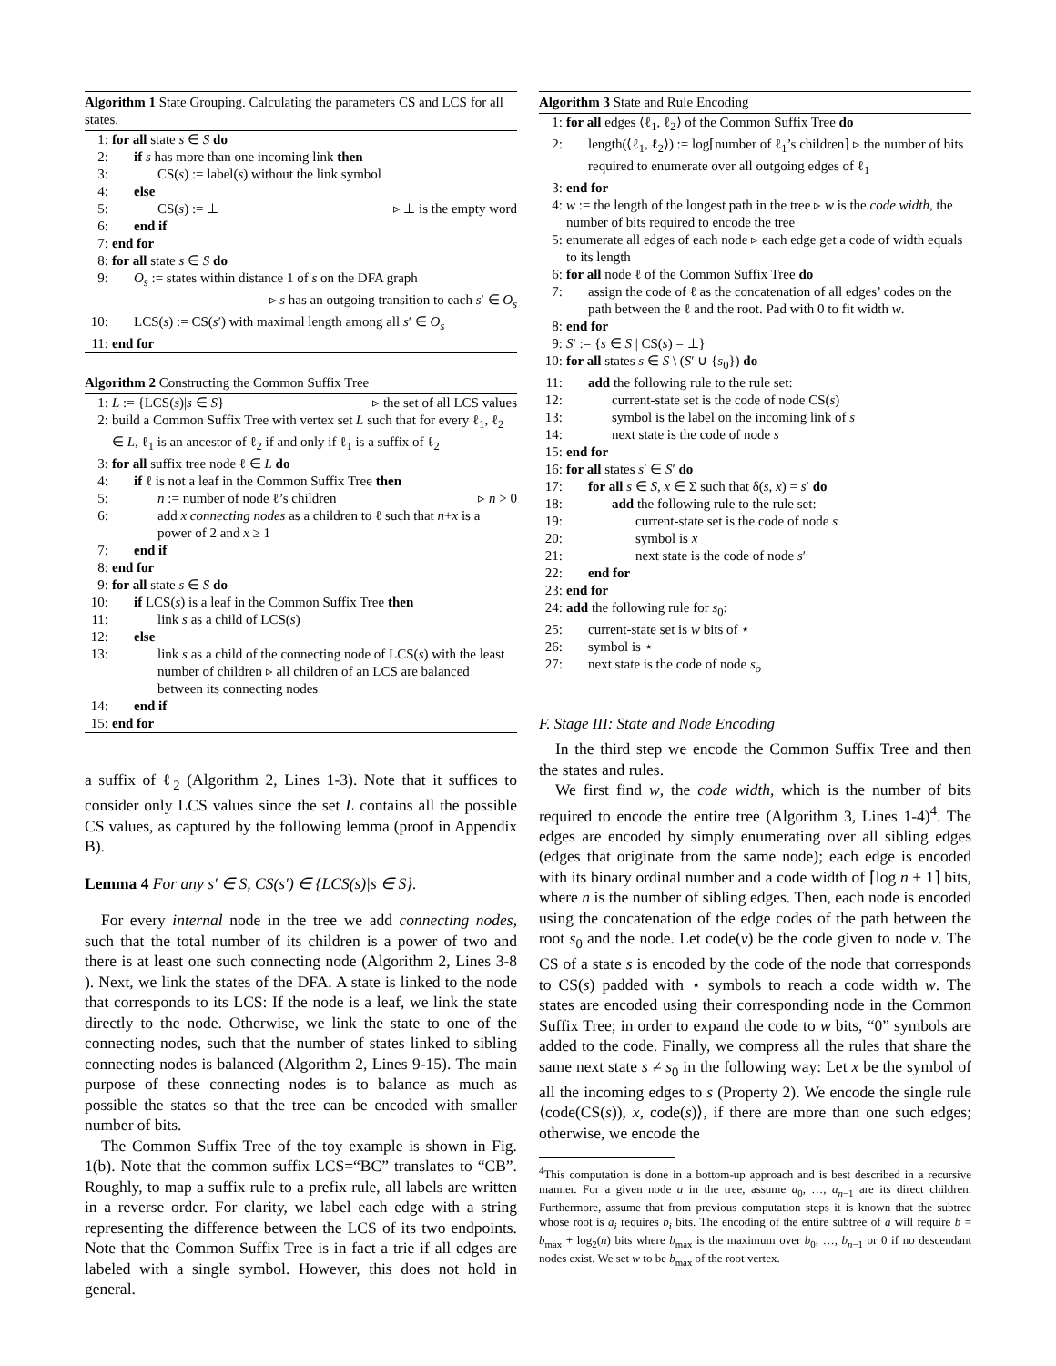Algorithm 1 State Grouping. Calculating the parameters CS and LCS for all states.
1: for all state s ∈ S do
2: if s has more than one incoming link then
3: CS(s) := label(s) without the link symbol
4: else
5: CS(s) := ⊥ ▹ ⊥ is the empty word
6: end if
7: end for
8: for all state s ∈ S do
9: O<sub>s</sub> := states within distance 1 of s on the DFA graph
▹ s has an outgoing transition to each s′ ∈ O<sub>s</sub>
10: LCS(s) := CS(s′) with maximal length among all s′ ∈ O<sub>s</sub>
11: end for
Algorithm 2 Constructing the Common Suffix Tree
1: L := {LCS(s)|s ∈ S} ▹ the set of all LCS values
2: build a Common Suffix Tree with vertex set L such that for every ℓ<sub>1</sub>, ℓ<sub>2</sub> ∈ L, ℓ<sub>1</sub> is an ancestor of ℓ<sub>2</sub> if and only if ℓ<sub>1</sub> is a suffix of ℓ<sub>2</sub>
3: for all suffix tree node ℓ ∈ L do
4: if ℓ is not a leaf in the Common Suffix Tree then
5: n := number of node ℓ’s children ▹ n > 0
6: add x connecting nodes as a children to ℓ such that n+x is a power of 2 and x ≥ 1
7: end if
8: end for
9: for all state s ∈ S do
10: if LCS(s) is a leaf in the Common Suffix Tree then
11: link s as a child of LCS(s)
12: else
13: link s as a child of the connecting node of LCS(s) with the least number of children ▹ all children of an LCS are balanced between its connecting nodes
14: end if
15: end for
a suffix of ℓ<sub>2</sub> (Algorithm 2, Lines 1-3). Note that it suffices to consider only LCS values since the set L contains all the possible CS values, as captured by the following lemma (proof in Appendix B).
Lemma 4 For any s′ ∈ S, CS(s′) ∈ {LCS(s)|s ∈ S}.
For every internal node in the tree we add connecting nodes, such that the total number of its children is a power of two and there is at least one such connecting node (Algorithm 2, Lines 3-8 ). Next, we link the states of the DFA. A state is linked to the node that corresponds to its LCS: If the node is a leaf, we link the state directly to the node. Otherwise, we link the state to one of the connecting nodes, such that the number of states linked to sibling connecting nodes is balanced (Algorithm 2, Lines 9-15). The main purpose of these connecting nodes is to balance as much as possible the states so that the tree can be encoded with smaller number of bits.
The Common Suffix Tree of the toy example is shown in Fig. 1(b). Note that the common suffix LCS=“BC” translates to “CB”. Roughly, to map a suffix rule to a prefix rule, all labels are written in a reverse order. For clarity, we label each edge with a string representing the difference between the LCS of its two endpoints. Note that the Common Suffix Tree is in fact a trie if all edges are labeled with a single symbol. However, this does not hold in general.
Algorithm 3 State and Rule Encoding
1: for all edges ⟨ℓ<sub>1</sub>, ℓ<sub>2</sub>⟩ of the Common Suffix Tree do
2: length(⟨ℓ<sub>1</sub>, ℓ<sub>2</sub>⟩) := log⌈number of ℓ<sub>1</sub>’s children⌉ ▹ the number of bits required to enumerate over all outgoing edges of ℓ<sub>1</sub>
3: end for
4: w := the length of the longest path in the tree ▹ w is the code width, the number of bits required to encode the tree
5: enumerate all edges of each node ▹ each edge get a code of width equals to its length
6: for all node ℓ of the Common Suffix Tree do
7: assign the code of ℓ as the concatenation of all edges’ codes on the path between the ℓ and the root. Pad with 0 to fit width w.
8: end for
9: S′ := {s ∈ S | CS(s) = ⊥}
10: for all states s ∈ S \ (S′ ∪ {s<sub>0</sub>}) do
11: add the following rule to the rule set:
12: current-state set is the code of node CS(s)
13: symbol is the label on the incoming link of s
14: next state is the code of node s
15: end for
16: for all states s′ ∈ S′ do
17: for all s ∈ S, x ∈ Σ such that δ(s, x) = s′ do
18: add the following rule to the rule set:
19: current-state set is the code of node s
20: symbol is x
21: next state is the code of node s′
22: end for
23: end for
24: add the following rule for s<sub>0</sub>:
25: current-state set is w bits of ⋆
26: symbol is ⋆
27: next state is the code of node s<sub>o</sub>
F. Stage III: State and Node Encoding
In the third step we encode the Common Suffix Tree and then the states and rules.
We first find w, the code width, which is the number of bits required to encode the entire tree (Algorithm 3, Lines 1-4)<sup>4</sup>. The edges are encoded by simply enumerating over all sibling edges (edges that originate from the same node); each edge is encoded with its binary ordinal number and a code width of ⌈log n + 1⌉ bits, where n is the number of sibling edges. Then, each node is encoded using the concatenation of the edge codes of the path between the root s<sub>0</sub> and the node. Let code(v) be the code given to node v. The CS of a state s is encoded by the code of the node that corresponds to CS(s) padded with ⋆ symbols to reach a code width w. The states are encoded using their corresponding node in the Common Suffix Tree; in order to expand the code to w bits, “0” symbols are added to the code. Finally, we compress all the rules that share the same next state s ≠ s<sub>0</sub> in the following way: Let x be the symbol of all the incoming edges to s (Property 2). We encode the single rule ⟨code(CS(s)), x, code(s)⟩, if there are more than one such edges; otherwise, we encode the
<sup>4</sup> This computation is done in a bottom-up approach and is best described in a recursive manner. For a given node a in the tree, assume a<sub>0</sub>, …, a<sub>n−1</sub> are its direct children. Furthermore, assume that from previous computation steps it is known that the subtree whose root is a<sub>i</sub> requires b<sub>i</sub> bits. The encoding of the entire subtree of a will require b = b<sub>max</sub> + log<sub>2</sub>(n) bits where b<sub>max</sub> is the maximum over b<sub>0</sub>, …, b<sub>n−1</sub> or 0 if no descendant nodes exist. We set w to be b<sub>max</sub> of the root vertex.